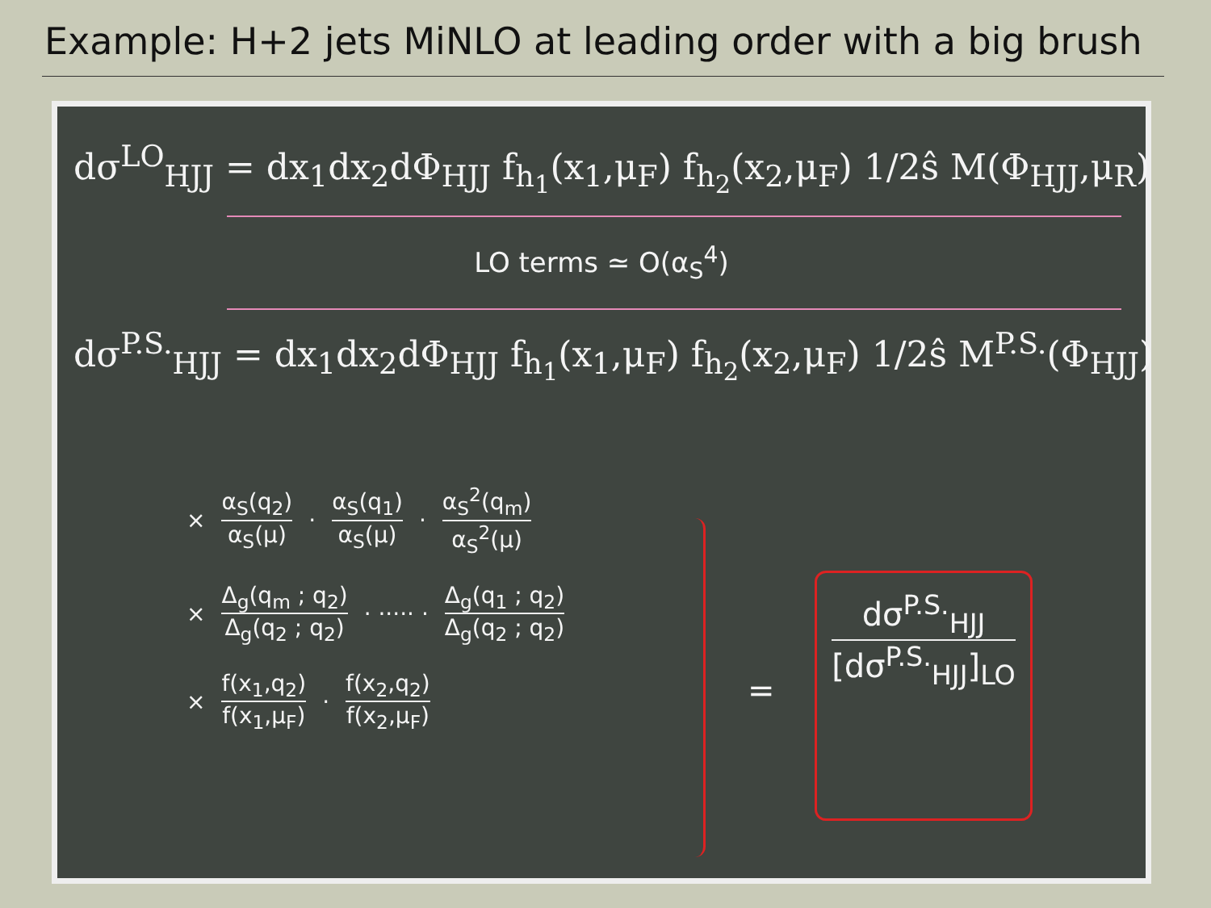Example: H+2 jets MiNLO at leading order with a big brush
dσ<sup>LO</sup><sub>HJJ</sub> = dx<sub>1</sub>dx<sub>2</sub>dΦ<sub>HJJ</sub> f<sub>h<sub>1</sub></sub>(x<sub>1</sub>,μ<sub>F</sub>) f<sub>h<sub>2</sub></sub>(x<sub>2</sub>,μ<sub>F</sub>) 1/2ŝ M(Φ<sub>HJJ</sub>,μ<sub>R</sub>)
LO terms ≃ O(α<sub>S</sub><sup>4</sup>)
dσ<sup>P.S.</sup><sub>HJJ</sub> = dx<sub>1</sub>dx<sub>2</sub>dΦ<sub>HJJ</sub> f<sub>h<sub>1</sub></sub>(x<sub>1</sub>,μ<sub>F</sub>) f<sub>h<sub>2</sub></sub>(x<sub>2</sub>,μ<sub>F</sub>) 1/2ŝ M<sup>P.S.</sup>(Φ<sub>HJJ</sub>)
× α<sub>S</sub>(q<sub>2</sub>) α<sub>S</sub>(μ) · α<sub>S</sub>(q<sub>1</sub>) α<sub>S</sub>(μ) · α<sub>S</sub><sup>2</sup>(q<sub>m</sub>) α<sub>S</sub><sup>2</sup>(μ)
× Δ<sub>g</sub>(q<sub>m</sub> ; q<sub>2</sub>) Δ<sub>g</sub>(q<sub>2</sub> ; q<sub>2</sub>) · ····· · Δ<sub>g</sub>(q<sub>1</sub> ; q<sub>2</sub>) Δ<sub>g</sub>(q<sub>2</sub> ; q<sub>2</sub>)
× f(x<sub>1</sub>,q<sub>2</sub>) f(x<sub>1</sub>,μ<sub>F</sub>) · f(x<sub>2</sub>,q<sub>2</sub>) f(x<sub>2</sub>,μ<sub>F</sub>)
=
dσ<sup>P.S.</sup><sub>HJJ</sub> [dσ<sup>P.S.</sup><sub>HJJ</sub>]<sub>LO</sub>